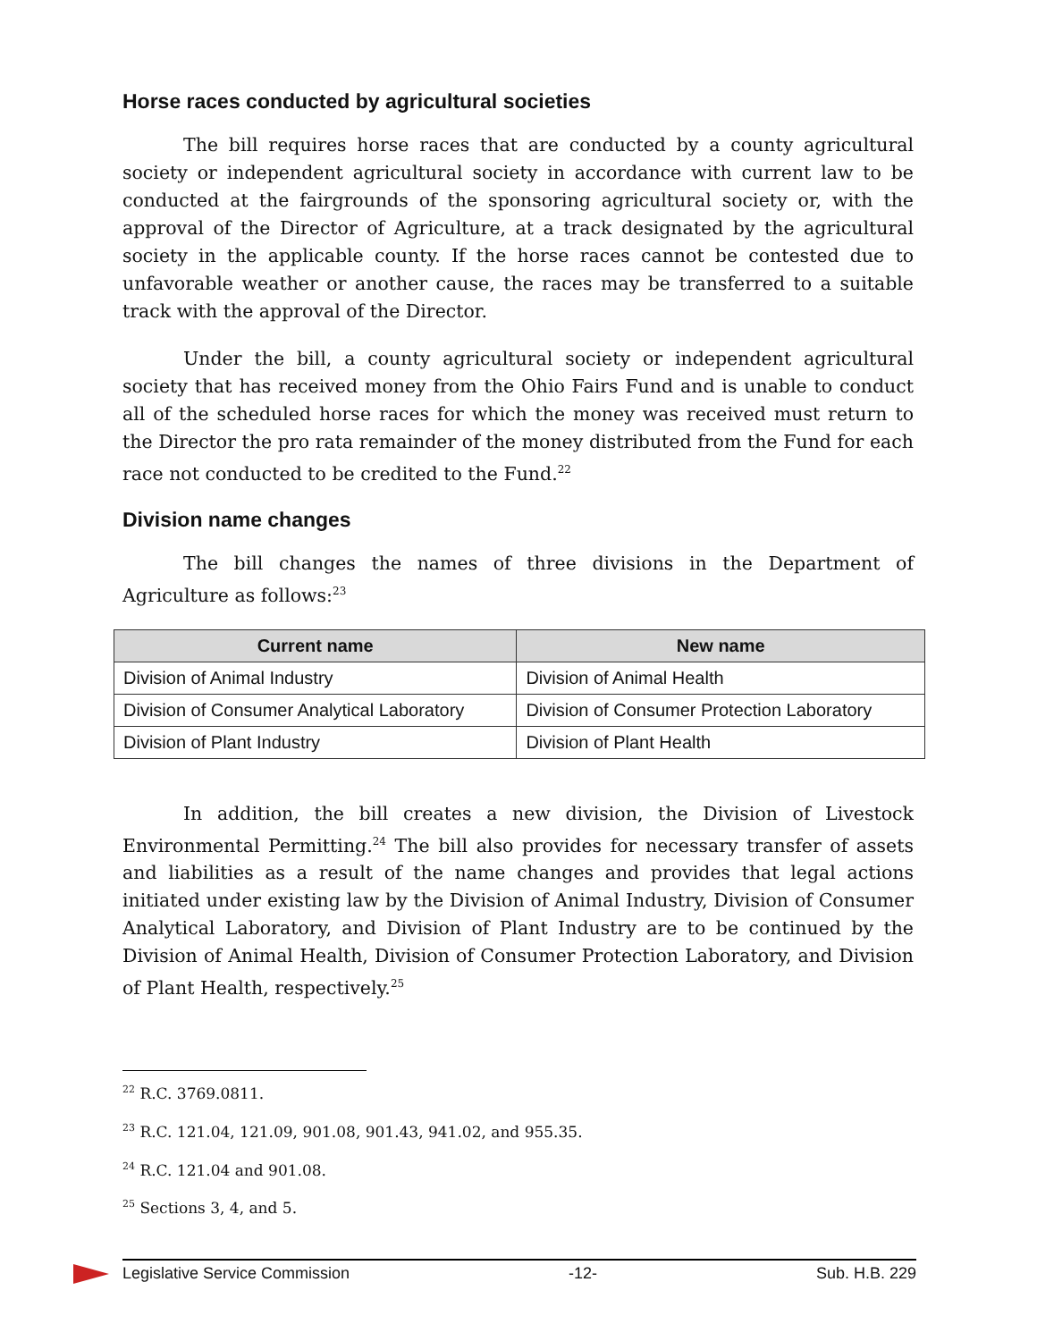Horse races conducted by agricultural societies
The bill requires horse races that are conducted by a county agricultural society or independent agricultural society in accordance with current law to be conducted at the fairgrounds of the sponsoring agricultural society or, with the approval of the Director of Agriculture, at a track designated by the agricultural society in the applicable county. If the horse races cannot be contested due to unfavorable weather or another cause, the races may be transferred to a suitable track with the approval of the Director.
Under the bill, a county agricultural society or independent agricultural society that has received money from the Ohio Fairs Fund and is unable to conduct all of the scheduled horse races for which the money was received must return to the Director the pro rata remainder of the money distributed from the Fund for each race not conducted to be credited to the Fund.<sup>22</sup>
Division name changes
The bill changes the names of three divisions in the Department of Agriculture as follows:<sup>23</sup>
| Current name | New name |
| --- | --- |
| Division of Animal Industry | Division of Animal Health |
| Division of Consumer Analytical Laboratory | Division of Consumer Protection Laboratory |
| Division of Plant Industry | Division of Plant Health |
In addition, the bill creates a new division, the Division of Livestock Environmental Permitting.<sup>24</sup> The bill also provides for necessary transfer of assets and liabilities as a result of the name changes and provides that legal actions initiated under existing law by the Division of Animal Industry, Division of Consumer Analytical Laboratory, and Division of Plant Industry are to be continued by the Division of Animal Health, Division of Consumer Protection Laboratory, and Division of Plant Health, respectively.<sup>25</sup>
<sup>22</sup> R.C. 3769.0811.
<sup>23</sup> R.C. 121.04, 121.09, 901.08, 901.43, 941.02, and 955.35.
<sup>24</sup> R.C. 121.04 and 901.08.
<sup>25</sup> Sections 3, 4, and 5.
Legislative Service Commission -12- Sub. H.B. 229